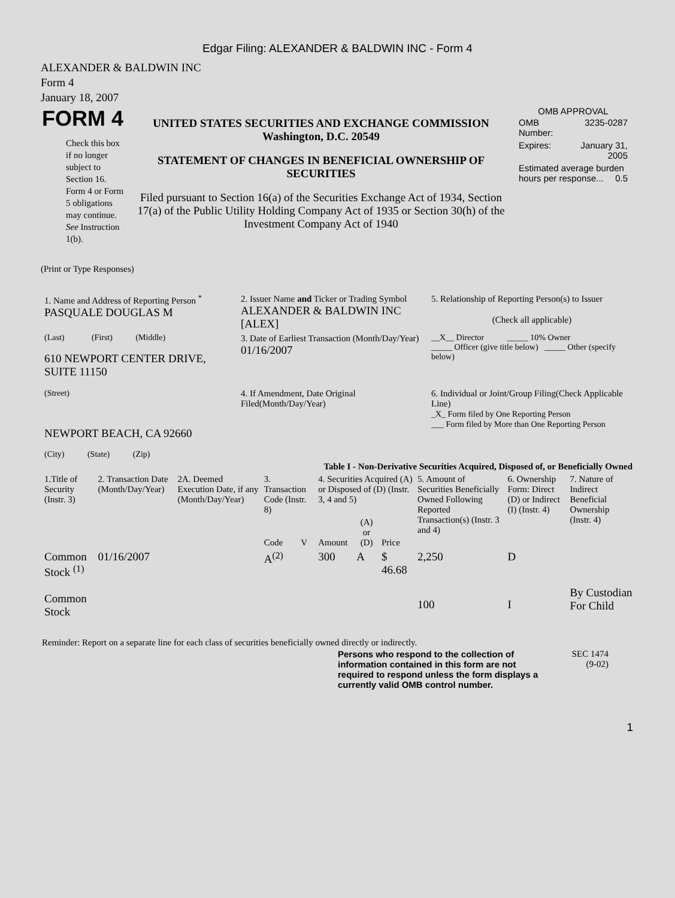Edgar Filing: ALEXANDER & BALDWIN INC - Form 4
ALEXANDER & BALDWIN INC
Form 4
January 18, 2007
| FORM 4 Check this box if no longer subject to Section 16. Form 4 or Form 5 obligations may continue. See Instruction 1(b). | UNITED STATES SECURITIES AND EXCHANGE COMMISSION Washington, D.C. 20549 STATEMENT OF CHANGES IN BENEFICIAL OWNERSHIP OF SECURITIES Filed pursuant to Section 16(a) of the Securities Exchange Act of 1934, Section 17(a) of the Public Utility Holding Company Act of 1935 or Section 30(h) of the Investment Company Act of 1940 | OMB APPROVAL / OMB Number: / 3235-0287 / / Expires: / January 31, 2005 / / Estimated average burden hours per response... 0.5 / / |
(Print or Type Responses)
| 1. Name and Address of Reporting Person <sup>*</sup> PASQUALE DOUGLAS M | 2. Issuer Name and Ticker or Trading Symbol ALEXANDER & BALDWIN INC [ALEX] | 5. Relationship of Reporting Person(s) to Issuer (Check all applicable) |
| (Last) (First) (Middle) 610 NEWPORT CENTER DRIVE, SUITE 11150 | 3. Date of Earliest Transaction (Month/Day/Year) 01/16/2007 | __X__ Director _____ 10% Owner _____ Officer (give title below) _____ Other (specify below) |
| (Street) NEWPORT BEACH, CA 92660 (City) (State) (Zip) | 4. If Amendment, Date Original Filed(Month/Day/Year) | 6. Individual or Joint/Group Filing(Check Applicable Line) _X_ Form filed by One Reporting Person ___ Form filed by More than One Reporting Person |
| Table I - Non-Derivative Securities Acquired, Disposed of, or Beneficially Owned | | | | | | | | | | |
| --- | --- | --- | --- | --- | --- | --- | --- | --- | --- | --- |
| 1.Title of Security (Instr. 3) | 2. Transaction Date (Month/Day/Year) | 2A. Deemed Execution Date, if any (Month/Day/Year) | 3. Transaction Code (Instr. 8) | | 4. Securities Acquired (A) or Disposed of (D) (Instr. 3, 4 and 5) | | | 5. Amount of Securities Beneficially Owned Following Reported Transaction(s) (Instr. 3 and 4) | 6. Ownership Form: Direct (D) or Indirect (I) (Instr. 4) | 7. Nature of Indirect Beneficial Ownership (Instr. 4) |
| | | | Code | V | Amount | (A) or (D) | Price | | | |
| Common Stock <sup>(1)</sup> | 01/16/2007 | | A<sup>(2)</sup> | | 300 | A | $ 46.68 | 2,250 | D | |
| Common Stock | | | | | | | | 100 | I | By Custodian For Child |
Reminder: Report on a separate line for each class of securities beneficially owned directly or indirectly.
| Persons who respond to the collection of information contained in this form are not required to respond unless the form displays a currently valid OMB control number. | SEC 1474 (9-02) |
1